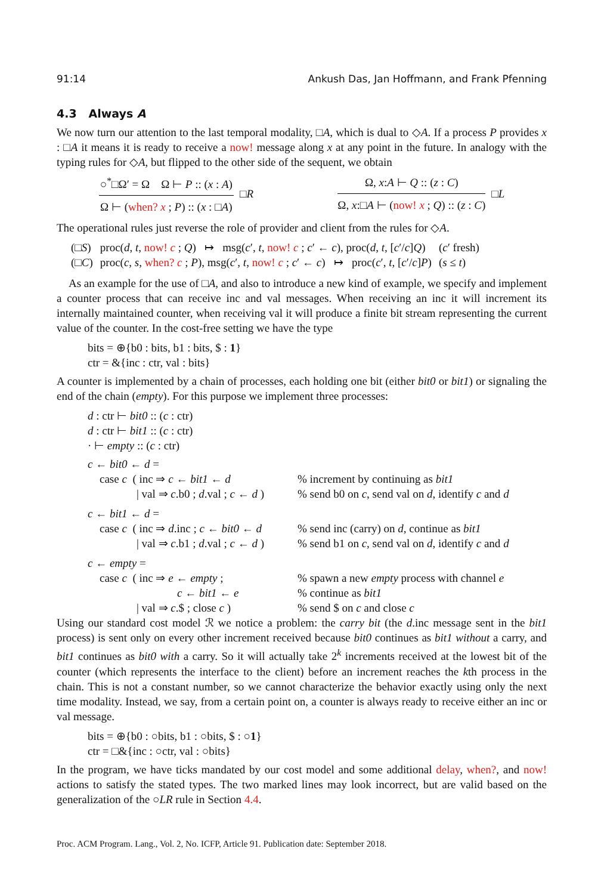91:14 Ankush Das, Jan Hoffmann, and Frank Pfenning
4.3 Always A
We now turn our attention to the last temporal modality, □A, which is dual to ◇A. If a process P provides x : □A it means it is ready to receive a now! message along x at any point in the future. In analogy with the typing rules for ◇A, but flipped to the other side of the sequent, we obtain
○<sup>*</sup>□Ω′ = Ω Ω ⊢ P :: (x : A)
Ω ⊢ (when? x ; P) :: (x : □A)
□R
Ω, x:A ⊢ Q :: (z : C)
Ω, x:□A ⊢ (now! x ; Q) :: (z : C)
□L
The operational rules just reverse the role of provider and client from the rules for ◇A.
| (□ S ) | proc( d , t , now! c ; Q ) ↦ msg( c ′, t , now! c ; c ′ ← c ), proc( d , t , [ c ′/ c ] Q ) | ( c ′ fresh) |
| (□ C ) | proc( c , s , when? c ; P ), msg( c ′, t , now! c ; c ′ ← c ) ↦ proc( c ′, t , [ c ′/ c ] P ) | ( s ≤ t ) |
As an example for the use of □A, and also to introduce a new kind of example, we specify and implement a counter process that can receive inc and val messages. When receiving an inc it will increment its internally maintained counter, when receiving val it will produce a finite bit stream representing the current value of the counter. In the cost-free setting we have the type
bits = ⊕{b0 : bits, b1 : bits, $ : 1}
ctr = &{inc : ctr, val : bits}
A counter is implemented by a chain of processes, each holding one bit (either bit0 or bit1) or signaling the end of the chain (empty). For this purpose we implement three processes:
d : ctr ⊢ bit0 :: (c : ctr)
d : ctr ⊢ bit1 :: (c : ctr)
· ⊢ empty :: (c : ctr)
| c ← bit0 ← d = | |
| case c ( inc ⇒ c ← bit1 ← d | % increment by continuing as bit1 |
| / val ⇒ c .b0 ; d .val ; c ← d ) | % send b0 on c , send val on d , identify c and d |
| c ← bit1 ← d = | |
| case c ( inc ⇒ d .inc ; c ← bit0 ← d | % send inc (carry) on d , continue as bit1 |
| / val ⇒ c .b1 ; d .val ; c ← d ) | % send b1 on c , send val on d , identify c and d |
| c ← empty = | |
| case c ( inc ⇒ e ← empty ; | % spawn a new empty process with channel e |
| c ← bit1 ← e | % continue as bit1 |
| / val ⇒ c .$ ; close c ) | % send $ on c and close c |
Using our standard cost model ℛ we notice a problem: the carry bit (the d.inc message sent in the bit1 process) is sent only on every other increment received because bit0 continues as bit1 without a carry, and bit1 continues as bit0 with a carry. So it will actually take 2<sup>k</sup> increments received at the lowest bit of the counter (which represents the interface to the client) before an increment reaches the kth process in the chain. This is not a constant number, so we cannot characterize the behavior exactly using only the next time modality. Instead, we say, from a certain point on, a counter is always ready to receive either an inc or val message.
bits = ⊕{b0 : ○bits, b1 : ○bits, $ : ○1}
ctr = □&{inc : ○ctr, val : ○bits}
In the program, we have ticks mandated by our cost model and some additional delay, when?, and now! actions to satisfy the stated types. The two marked lines may look incorrect, but are valid based on the generalization of the ○LR rule in Section 4.4.
Proc. ACM Program. Lang., Vol. 2, No. ICFP, Article 91. Publication date: September 2018.